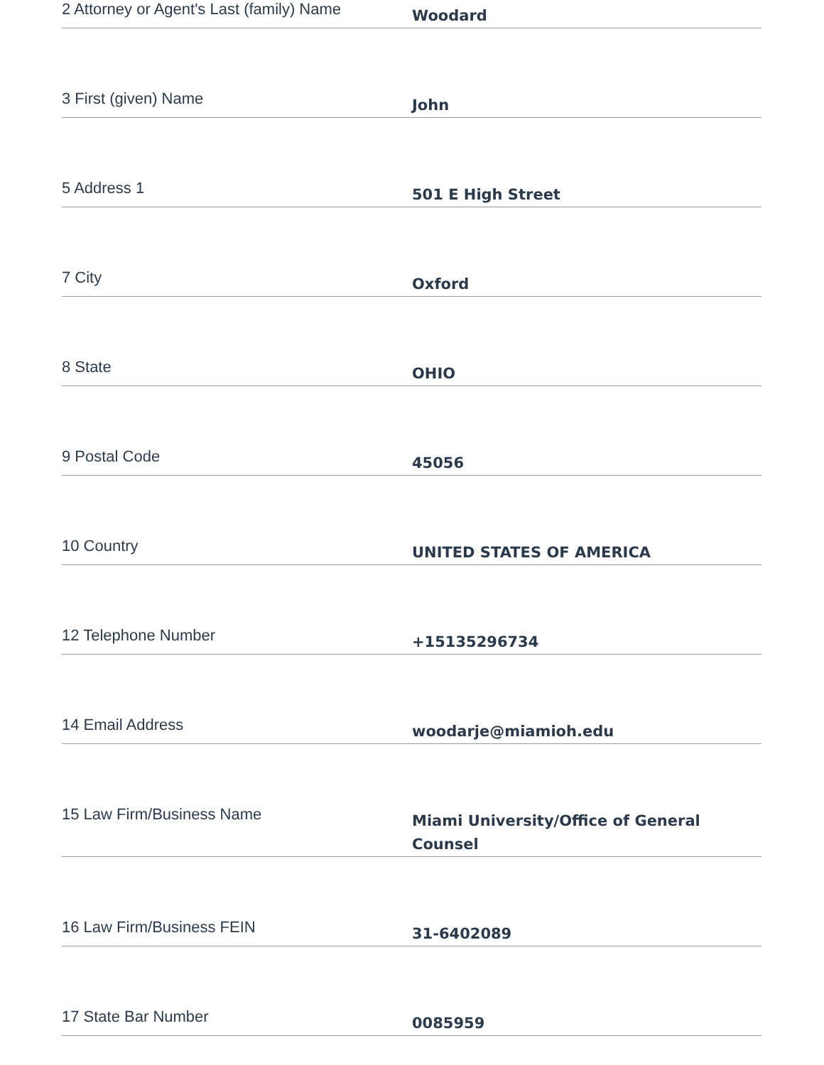2 Attorney or Agent's Last (family) Name
Woodard
3 First (given) Name
John
5 Address 1
501 E High Street
7 City
Oxford
8 State
OHIO
9 Postal Code
45056
10 Country
UNITED STATES OF AMERICA
12 Telephone Number
+15135296734
14 Email Address
woodarje@miamioh.edu
15 Law Firm/Business Name
Miami University/Office of General Counsel
16 Law Firm/Business FEIN
31-6402089
17 State Bar Number
0085959